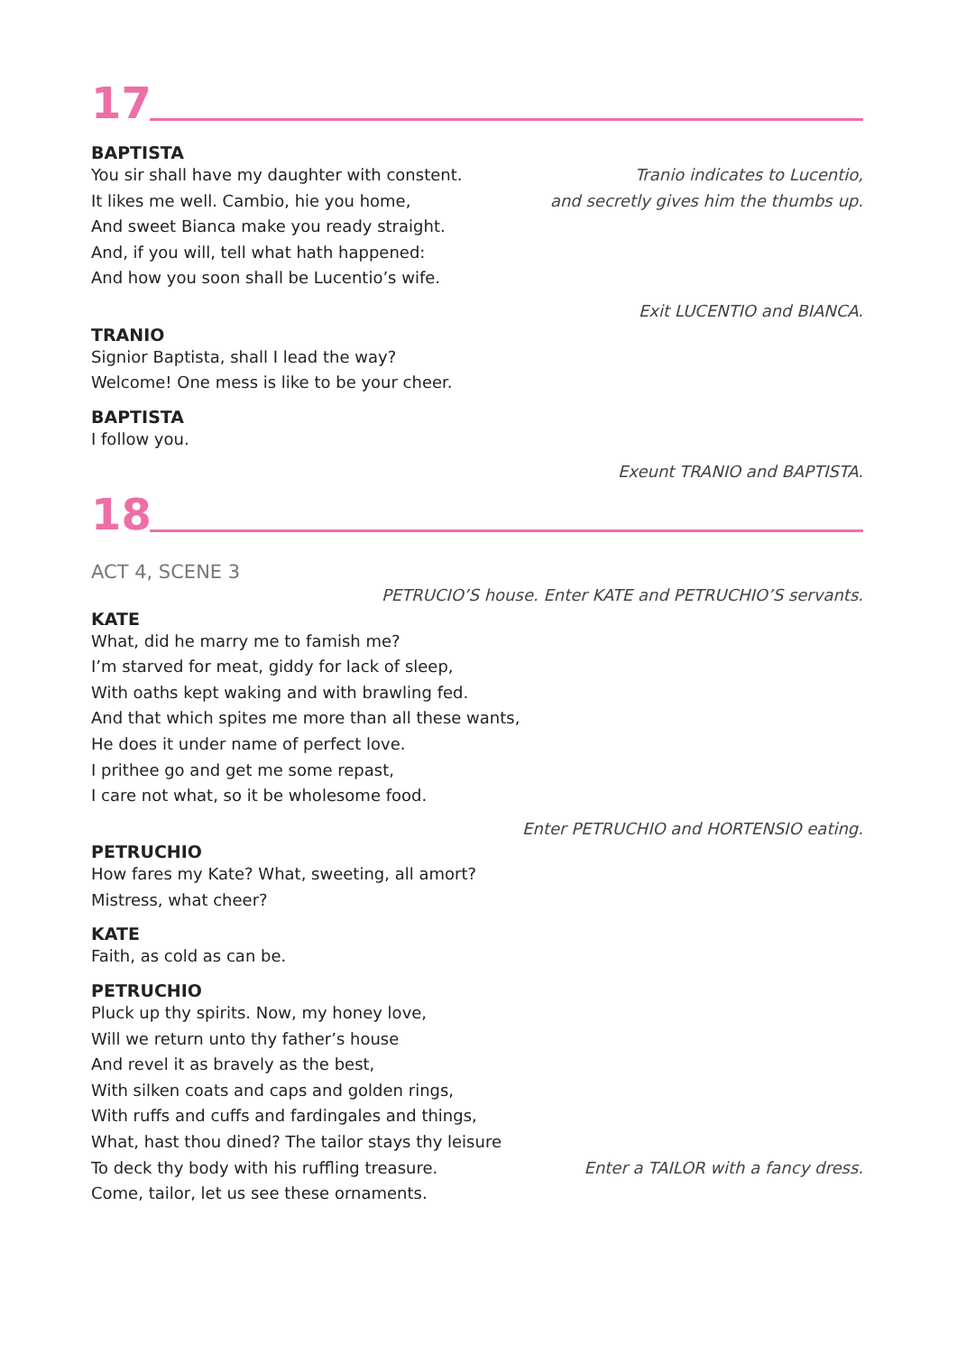17
BAPTISTA
You sir shall have my daughter with constent.
It likes me well. Cambio, hie you home,
And sweet Bianca make you ready straight.
And, if you will, tell what hath happened:
And how you soon shall be Lucentio’s wife.
Tranio indicates to Lucentio,
and secretly gives him the thumbs up.
Exit LUCENTIO and BIANCA.
TRANIO
Signior Baptista, shall I lead the way?
Welcome! One mess is like to be your cheer.
BAPTISTA
I follow you.
Exeunt TRANIO and BAPTISTA.
18
ACT 4, SCENE 3
PETRUCIO’S house. Enter KATE and PETRUCHIO’S servants.
KATE
What, did he marry me to famish me?
I’m starved for meat, giddy for lack of sleep,
With oaths kept waking and with brawling fed.
And that which spites me more than all these wants,
He does it under name of perfect love.
I prithee go and get me some repast,
I care not what, so it be wholesome food.
Enter PETRUCHIO and HORTENSIO eating.
PETRUCHIO
How fares my Kate? What, sweeting, all amort?
Mistress, what cheer?
KATE
Faith, as cold as can be.
PETRUCHIO
Pluck up thy spirits. Now, my honey love,
Will we return unto thy father’s house
And revel it as bravely as the best,
With silken coats and caps and golden rings,
With ruffs and cuffs and fardingales and things,
What, hast thou dined? The tailor stays thy leisure
To deck thy body with his ruffling treasure.
Come, tailor, let us see these ornaments.
Enter a TAILOR with a fancy dress.